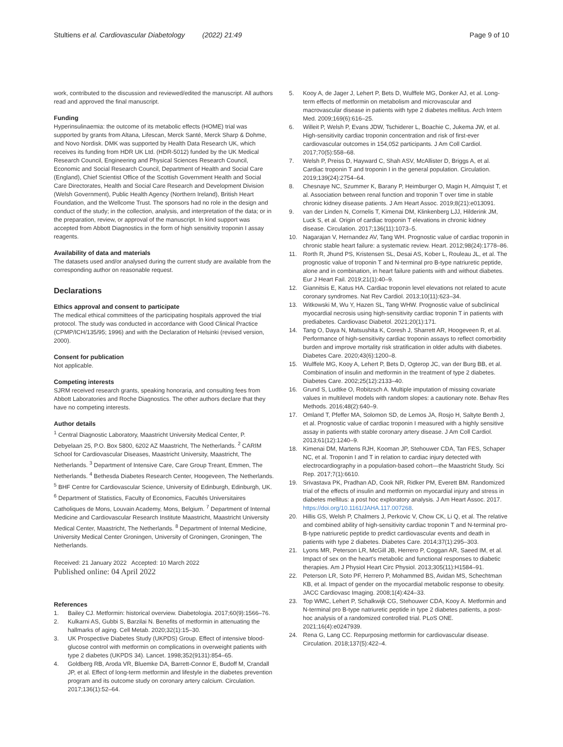Stultiens et al. Cardiovascular Diabetology (2022) 21:49
Page 9 of 10
work, contributed to the discussion and reviewed/edited the manuscript. All authors read and approved the final manuscript.
Funding
Hyperinsulinaemia: the outcome of its metabolic effects (HOME) trial was supported by grants from Altana, Lifescan, Merck Santé, Merck Sharp & Dohme, and Novo Nordisk. DMK was supported by Health Data Research UK, which receives its funding from HDR UK Ltd. (HDR-5012) funded by the UK Medical Research Council, Engineering and Physical Sciences Research Council, Economic and Social Research Council, Department of Health and Social Care (England), Chief Scientist Office of the Scottish Government Health and Social Care Directorates, Health and Social Care Research and Development Division (Welsh Government), Public Health Agency (Northern Ireland), British Heart Foundation, and the Wellcome Trust. The sponsors had no role in the design and conduct of the study; in the collection, analysis, and interpretation of the data; or in the preparation, review, or approval of the manuscript. In kind support was accepted from Abbott Diagnostics in the form of high sensitivity troponin I assay reagents.
Availability of data and materials
The datasets used and/or analysed during the current study are available from the corresponding author on reasonable request.
Declarations
Ethics approval and consent to participate
The medical ethical committees of the participating hospitals approved the trial protocol. The study was conducted in accordance with Good Clinical Practice (CPMP/ICH/135/95; 1996) and with the Declaration of Helsinki (revised version, 2000).
Consent for publication
Not applicable.
Competing interests
SJRM received research grants, speaking honoraria, and consulting fees from Abbott Laboratories and Roche Diagnostics. The other authors declare that they have no competing interests.
Author details
<sup>1</sup> Central Diagnostic Laboratory, Maastricht University Medical Center, P. Debyelaan 25, P.O. Box 5800, 6202 AZ Maastricht, The Netherlands. <sup>2</sup> CARIM School for Cardiovascular Diseases, Maastricht University, Maastricht, The Netherlands. <sup>3</sup> Department of Intensive Care, Care Group Treant, Emmen, The Netherlands. <sup>4</sup> Bethesda Diabetes Research Center, Hoogeveen, The Netherlands. <sup>5</sup> BHF Centre for Cardiovascular Science, University of Edinburgh, Edinburgh, UK. <sup>6</sup> Department of Statistics, Faculty of Economics, Facultés Universitaires Catholiques de Mons, Louvain Academy, Mons, Belgium. <sup>7</sup> Department of Internal Medicine and Cardiovascular Research Institute Maastricht, Maastricht University Medical Center, Maastricht, The Netherlands. <sup>8</sup> Department of Internal Medicine, University Medical Center Groningen, University of Groningen, Groningen, The Netherlands.
Received: 21 January 2022 Accepted: 10 March 2022
Published online: 04 April 2022
References
1. Bailey CJ. Metformin: historical overview. Diabetologia. 2017;60(9):1566–76.
2. Kulkarni AS, Gubbi S, Barzilai N. Benefits of metformin in attenuating the hallmarks of aging. Cell Metab. 2020;32(1):15–30.
3. UK Prospective Diabetes Study (UKPDS) Group. Effect of intensive blood-glucose control with metformin on complications in overweight patients with type 2 diabetes (UKPDS 34). Lancet. 1998;352(9131):854–65.
4. Goldberg RB, Aroda VR, Bluemke DA, Barrett-Connor E, Budoff M, Crandall JP, et al. Effect of long-term metformin and lifestyle in the diabetes prevention program and its outcome study on coronary artery calcium. Circulation. 2017;136(1):52–64.
5. Kooy A, de Jager J, Lehert P, Bets D, Wulffele MG, Donker AJ, et al. Long-term effects of metformin on metabolism and microvascular and macrovascular disease in patients with type 2 diabetes mellitus. Arch Intern Med. 2009;169(6):616–25.
6. Willeit P, Welsh P, Evans JDW, Tschiderer L, Boachie C, Jukema JW, et al. High-sensitivity cardiac troponin concentration and risk of first-ever cardiovascular outcomes in 154,052 participants. J Am Coll Cardiol. 2017;70(5):558–68.
7. Welsh P, Preiss D, Hayward C, Shah ASV, McAllister D, Briggs A, et al. Cardiac troponin T and troponin I in the general population. Circulation. 2019;139(24):2754–64.
8. Chesnaye NC, Szummer K, Barany P, Heimburger O, Magin H, Almquist T, et al. Association between renal function and troponin T over time in stable chronic kidney disease patients. J Am Heart Assoc. 2019;8(21):e013091.
9. van der Linden N, Cornelis T, Kimenai DM, Klinkenberg LJJ, Hilderink JM, Luck S, et al. Origin of cardiac troponin T elevations in chronic kidney disease. Circulation. 2017;136(11):1073–5.
10. Nagarajan V, Hernandez AV, Tang WH. Prognostic value of cardiac troponin in chronic stable heart failure: a systematic review. Heart. 2012;98(24):1778–86.
11. Rorth R, Jhund PS, Kristensen SL, Desai AS, Kober L, Rouleau JL, et al. The prognostic value of troponin T and N-terminal pro B-type natriuretic peptide, alone and in combination, in heart failure patients with and without diabetes. Eur J Heart Fail. 2019;21(1):40–9.
12. Giannitsis E, Katus HA. Cardiac troponin level elevations not related to acute coronary syndromes. Nat Rev Cardiol. 2013;10(11):623–34.
13. Witkowski M, Wu Y, Hazen SL, Tang WHW. Prognostic value of subclinical myocardial necrosis using high-sensitivity cardiac troponin T in patients with prediabetes. Cardiovasc Diabetol. 2021;20(1):171.
14. Tang O, Daya N, Matsushita K, Coresh J, Sharrett AR, Hoogeveen R, et al. Performance of high-sensitivity cardiac troponin assays to reflect comorbidity burden and improve mortality risk stratification in older adults with diabetes. Diabetes Care. 2020;43(6):1200–8.
15. Wulffele MG, Kooy A, Lehert P, Bets D, Ogterop JC, van der Burg BB, et al. Combination of insulin and metformin in the treatment of type 2 diabetes. Diabetes Care. 2002;25(12):2133–40.
16. Grund S, Ludtke O, Robitzsch A. Multiple imputation of missing covariate values in multilevel models with random slopes: a cautionary note. Behav Res Methods. 2016;48(2):640–9.
17. Omland T, Pfeffer MA, Solomon SD, de Lemos JA, Rosjo H, Saltyte Benth J, et al. Prognostic value of cardiac troponin I measured with a highly sensitive assay in patients with stable coronary artery disease. J Am Coll Cardiol. 2013;61(12):1240–9.
18. Kimenai DM, Martens RJH, Kooman JP, Stehouwer CDA, Tan FES, Schaper NC, et al. Troponin I and T in relation to cardiac injury detected with electrocardiography in a population-based cohort—the Maastricht Study. Sci Rep. 2017;7(1):6610.
19. Srivastava PK, Pradhan AD, Cook NR, Ridker PM, Everett BM. Randomized trial of the effects of insulin and metformin on myocardial injury and stress in diabetes mellitus: a post hoc exploratory analysis. J Am Heart Assoc. 2017. https://doi.org/10.1161/JAHA.117.007268.
20. Hillis GS, Welsh P, Chalmers J, Perkovic V, Chow CK, Li Q, et al. The relative and combined ability of high-sensitivity cardiac troponin T and N-terminal pro-B-type natriuretic peptide to predict cardiovascular events and death in patients with type 2 diabetes. Diabetes Care. 2014;37(1):295–303.
21. Lyons MR, Peterson LR, McGill JB, Herrero P, Coggan AR, Saeed IM, et al. Impact of sex on the heart's metabolic and functional responses to diabetic therapies. Am J Physiol Heart Circ Physiol. 2013;305(11):H1584–91.
22. Peterson LR, Soto PF, Herrero P, Mohammed BS, Avidan MS, Schechtman KB, et al. Impact of gender on the myocardial metabolic response to obesity. JACC Cardiovasc Imaging. 2008;1(4):424–33.
23. Top WMC, Lehert P, Schalkwijk CG, Stehouwer CDA, Kooy A. Metformin and N-terminal pro B-type natriuretic peptide in type 2 diabetes patients, a post-hoc analysis of a randomized controlled trial. PLoS ONE. 2021;16(4):e0247939.
24. Rena G, Lang CC. Repurposing metformin for cardiovascular disease. Circulation. 2018;137(5):422–4.